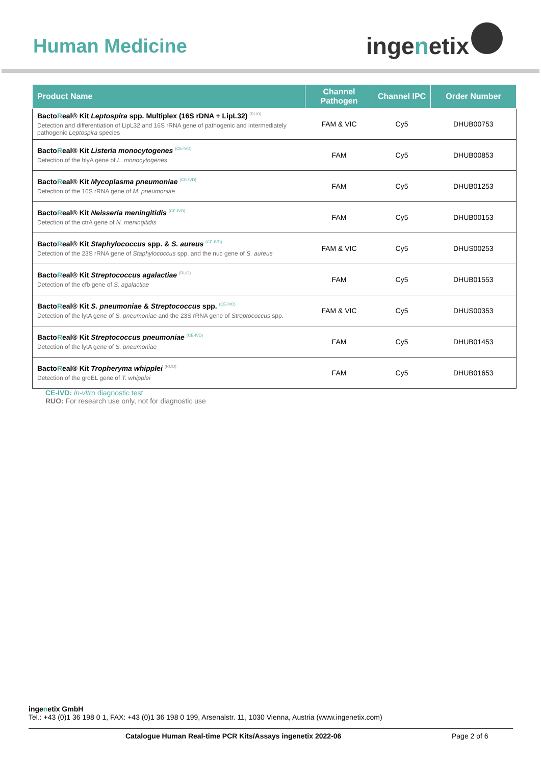Human Medicine
inge n etix
| Product Name | Channel Pathogen | Channel IPC | Order Number |
| --- | --- | --- | --- |
| Bacto R eal® Kit Leptospira spp. Multiplex (16S rDNA + LipL32) <sup>(RUO)</sup> Detection and differentiation of LipL32 and 16S rRNA gene of pathogenic and intermediately pathogenic Leptospira species | FAM & VIC | Cy5 | DHUB00753 |
| Bacto R eal® Kit Listeria monocytogenes <sup>(CE-IVD)</sup> Detection of the hlyA gene of L. monocytogenes | FAM | Cy5 | DHUB00853 |
| Bacto R eal® Kit Mycoplasma pneumoniae <sup>(CE-IVD)</sup> Detection of the 16S rRNA gene of M. pneumoniae | FAM | Cy5 | DHUB01253 |
| Bacto R eal® Kit Neisseria meningitidis <sup>(CE-IVD)</sup> Detection of the ctrA gene of N. meningitidis | FAM | Cy5 | DHUB00153 |
| Bacto R eal® Kit Staphylococcus spp. & S. aureus <sup>(CE-IVD)</sup> Detection of the 23S rRNA gene of Staphylococcus spp. and the nuc gene of S. aureus | FAM & VIC | Cy5 | DHUS00253 |
| Bacto R eal® Kit Streptococcus agalactiae <sup>(RUO)</sup> Detection of the cfb gene of S. agalactiae | FAM | Cy5 | DHUB01553 |
| Bacto R eal® Kit S. pneumoniae & Streptococcus spp. <sup>(CE-IVD)</sup> Detection of the lytA gene of S. pneumoniae and the 23S rRNA gene of Streptococcus spp. | FAM & VIC | Cy5 | DHUS00353 |
| Bacto R eal® Kit Streptococcus pneumoniae <sup>(CE-IVD)</sup> Detection of the lytA gene of S. pneumoniae | FAM | Cy5 | DHUB01453 |
| Bacto R eal® Kit Tropheryma whipplei <sup>(RUO)</sup> Detection of the groEL gene of T. whipplei | FAM | Cy5 | DHUB01653 |
CE-IVD: in-vitro diagnostic test
RUO: For research use only, not for diagnostic use
ingenetix GmbH
Tel.: +43 (0)1 36 198 0 1, FAX: +43 (0)1 36 198 0 199, Arsenalstr. 11, 1030 Vienna, Austria (www.ingenetix.com)
Catalogue Human Real-time PCR Kits/Assays ingenetix 2022-06 Page 2 of 6